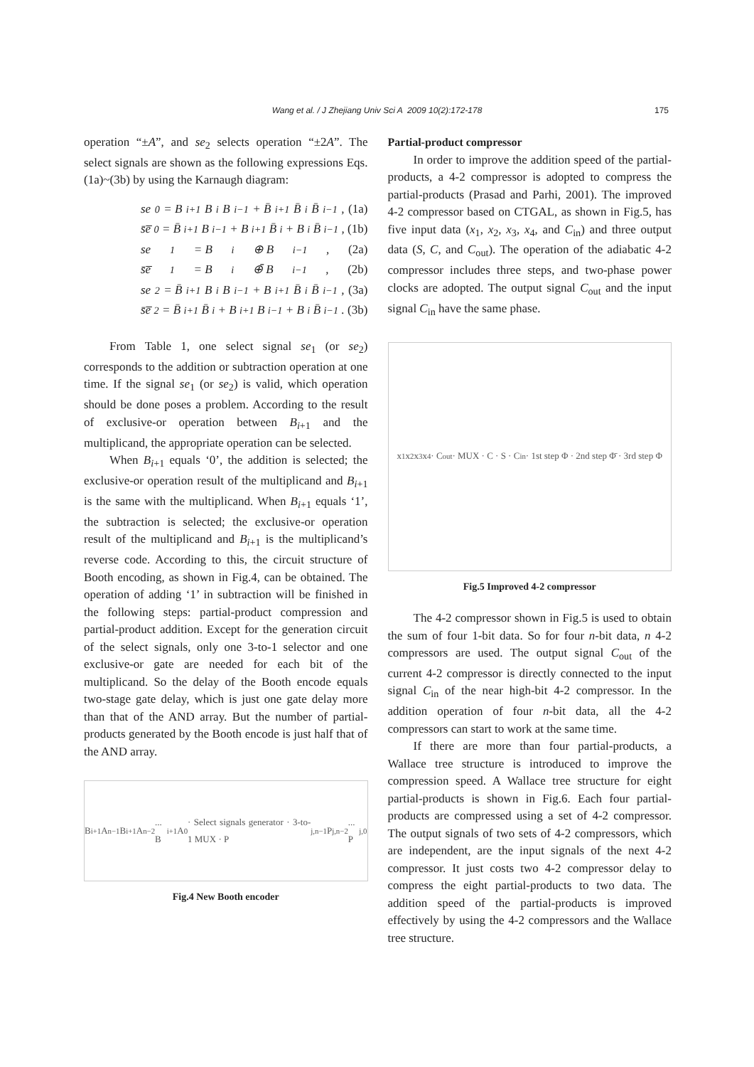Wang et al. / J Zhejiang Univ Sci A 2009 10(2):172-178 175
operation “±A”, and se<sub>2</sub> selects operation “±2A”. The select signals are shown as the following expressions Eqs.(1a)~(3b) by using the Karnaugh diagram:
se<sub>0</sub> = B<sub>i+1</sub>B<sub>i</sub>B<sub>i−1</sub> + B̄<sub>i+1</sub>B̄<sub>i</sub>B̄<sub>i−1</sub>, (1a)
s̄e̅<sub>0</sub> = B̄<sub>i+1</sub>B<sub>i−1</sub> + B<sub>i+1</sub>B̄<sub>i</sub> + B<sub>i</sub>B̄<sub>i−1</sub>, (1b)
se<sub>1</sub> = B<sub>i</sub> ⊕ B<sub>i−1</sub>, (2a)
s̄e̅<sub>1</sub> = B<sub>i</sub> ⊕̄ B<sub>i−1</sub>, (2b)
se<sub>2</sub> = B̄<sub>i+1</sub>B<sub>i</sub>B<sub>i−1</sub> + B<sub>i+1</sub>B̄<sub>i</sub>B̄<sub>i−1</sub>, (3a)
s̄e̅<sub>2</sub> = B̄<sub>i+1</sub>B̄<sub>i</sub> + B<sub>i+1</sub>B<sub>i−1</sub> + B<sub>i</sub>B̄<sub>i−1</sub>. (3b)
From Table 1, one select signal se<sub>1</sub> (or se<sub>2</sub>) corresponds to the addition or subtraction operation at one time. If the signal se<sub>1</sub> (or se<sub>2</sub>) is valid, which operation should be done poses a problem. According to the result of exclusive-or operation between B<sub>i+1</sub> and the multiplicand, the appropriate operation can be selected.
When B<sub>i+1</sub> equals ‘0’, the addition is selected; the exclusive-or operation result of the multiplicand and B<sub>i+1</sub> is the same with the multiplicand. When B<sub>i+1</sub> equals ‘1’, the subtraction is selected; the exclusive-or operation result of the multiplicand and B<sub>i+1</sub> is the multiplicand’s reverse code. According to this, the circuit structure of Booth encoding, as shown in Fig.4, can be obtained. The operation of adding ‘1’ in subtraction will be finished in the following steps: partial-product compression and partial-product addition. Except for the generation circuit of the select signals, only one 3-to-1 selector and one exclusive-or gate are needed for each bit of the multiplicand. So the delay of the Booth encode equals two-stage gate delay, which is just one gate delay more than that of the AND array. But the number of partial-products generated by the Booth encode is just half that of the AND array.
B<sub>i+1</sub>A<sub>n−1</sub> B<sub>i+1</sub>A<sub>n−2</sub> ... B<sub>i+1</sub>A<sub>0</sub> · Select signals generator · 3-to-1 MUX · P<sub>j,n−1</sub> P<sub>j,n−2</sub> ... P<sub>j,0</sub>
Fig.4 New Booth encoder
Partial-product compressor
In order to improve the addition speed of the partial-products, a 4-2 compressor is adopted to compress the partial-products (Prasad and Parhi, 2001). The improved 4-2 compressor based on CTGAL, as shown in Fig.5, has five input data (x<sub>1</sub>, x<sub>2</sub>, x<sub>3</sub>, x<sub>4</sub>, and C<sub>in</sub>) and three output data (S, C, and C<sub>out</sub>). The operation of the adiabatic 4-2 compressor includes three steps, and two-phase power clocks are adopted. The output signal C<sub>out</sub> and the input signal C<sub>in</sub> have the same phase.
x<sub>1</sub> x<sub>2</sub> x<sub>3</sub> x<sub>4</sub> · C<sub>out</sub> · MUX · C · S · C<sub>in</sub> · 1st step Φ · 2nd step Φ̄ · 3rd step Φ
Fig.5 Improved 4-2 compressor
The 4-2 compressor shown in Fig.5 is used to obtain the sum of four 1-bit data. So for four n-bit data, n 4-2 compressors are used. The output signal C<sub>out</sub> of the current 4-2 compressor is directly connected to the input signal C<sub>in</sub> of the near high-bit 4-2 compressor. In the addition operation of four n-bit data, all the 4-2 compressors can start to work at the same time.
If there are more than four partial-products, a Wallace tree structure is introduced to improve the compression speed. A Wallace tree structure for eight partial-products is shown in Fig.6. Each four partial-products are compressed using a set of 4-2 compressor. The output signals of two sets of 4-2 compressors, which are independent, are the input signals of the next 4-2 compressor. It just costs two 4-2 compressor delay to compress the eight partial-products to two data. The addition speed of the partial-products is improved effectively by using the 4-2 compressors and the Wallace tree structure.